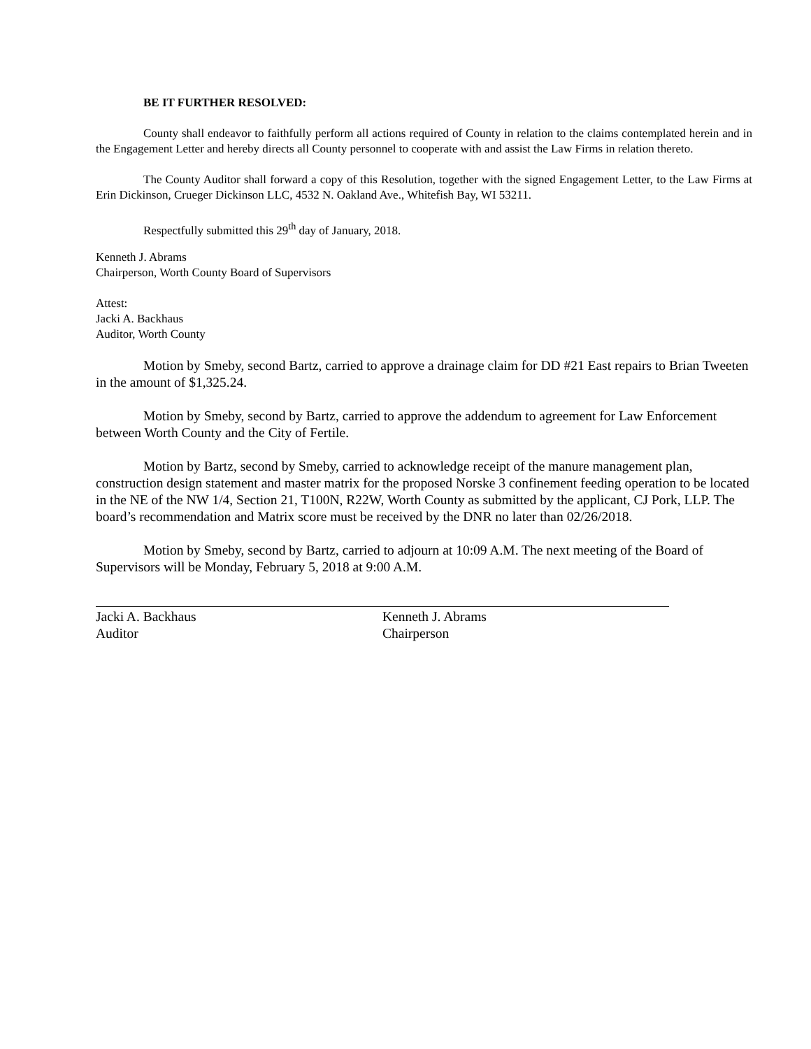BE IT FURTHER RESOLVED:
County shall endeavor to faithfully perform all actions required of County in relation to the claims contemplated herein and in the Engagement Letter and hereby directs all County personnel to cooperate with and assist the Law Firms in relation thereto.
The County Auditor shall forward a copy of this Resolution, together with the signed Engagement Letter, to the Law Firms at Erin Dickinson, Crueger Dickinson LLC, 4532 N. Oakland Ave., Whitefish Bay, WI 53211.
Respectfully submitted this 29<sup>th</sup> day of January, 2018.
Kenneth J. Abrams
Chairperson, Worth County Board of Supervisors
Attest:
Jacki A. Backhaus
Auditor, Worth County
Motion by Smeby, second Bartz, carried to approve a drainage claim for DD #21 East repairs to Brian Tweeten in the amount of $1,325.24.
Motion by Smeby, second by Bartz, carried to approve the addendum to agreement for Law Enforcement between Worth County and the City of Fertile.
Motion by Bartz, second by Smeby, carried to acknowledge receipt of the manure management plan, construction design statement and master matrix for the proposed Norske 3 confinement feeding operation to be located in the NE of the NW 1/4, Section 21, T100N, R22W, Worth County as submitted by the applicant, CJ Pork, LLP. The board’s recommendation and Matrix score must be received by the DNR no later than 02/26/2018.
Motion by Smeby, second by Bartz, carried to adjourn at 10:09 A.M. The next meeting of the Board of Supervisors will be Monday, February 5, 2018 at 9:00 A.M.
Jacki A. Backhaus
Auditor
Kenneth J. Abrams
Chairperson